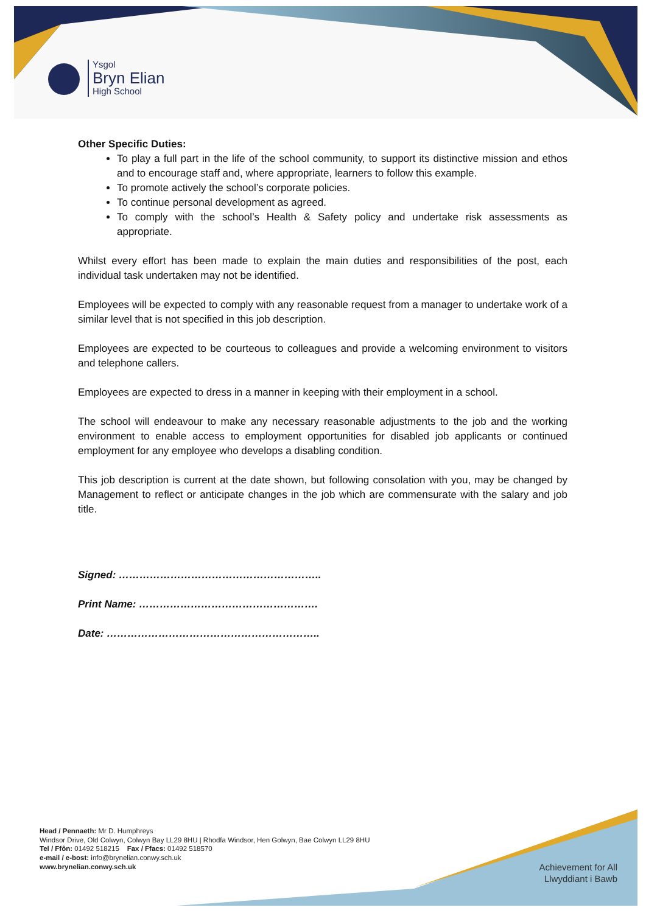Ysgol
Bryn Elian
High School
Other Specific Duties:
To play a full part in the life of the school community, to support its distinctive mission and ethos and to encourage staff and, where appropriate, learners to follow this example.
To promote actively the school’s corporate policies.
To continue personal development as agreed.
To comply with the school’s Health & Safety policy and undertake risk assessments as appropriate.
Whilst every effort has been made to explain the main duties and responsibilities of the post, each individual task undertaken may not be identified.
Employees will be expected to comply with any reasonable request from a manager to undertake work of a similar level that is not specified in this job description.
Employees are expected to be courteous to colleagues and provide a welcoming environment to visitors and telephone callers.
Employees are expected to dress in a manner in keeping with their employment in a school.
The school will endeavour to make any necessary reasonable adjustments to the job and the working environment to enable access to employment opportunities for disabled job applicants or continued employment for any employee who develops a disabling condition.
This job description is current at the date shown, but following consolation with you, may be changed by Management to reflect or anticipate changes in the job which are commensurate with the salary and job title.
Signed: …………………………………………………..
Print Name: …………………………………………….
Date: ……………………………………………………..
Head / Pennaeth: Mr D. Humphreys
Windsor Drive, Old Colwyn, Colwyn Bay LL29 8HU | Rhodfa Windsor, Hen Golwyn, Bae Colwyn LL29 8HU
Tel / Ffôn: 01492 518215 Fax / Ffacs: 01492 518570
e-mail / e-bost: info@brynelian.conwy.sch.uk
www.brynelian.conwy.sch.uk
Achievement for All
Llwyddiant i Bawb